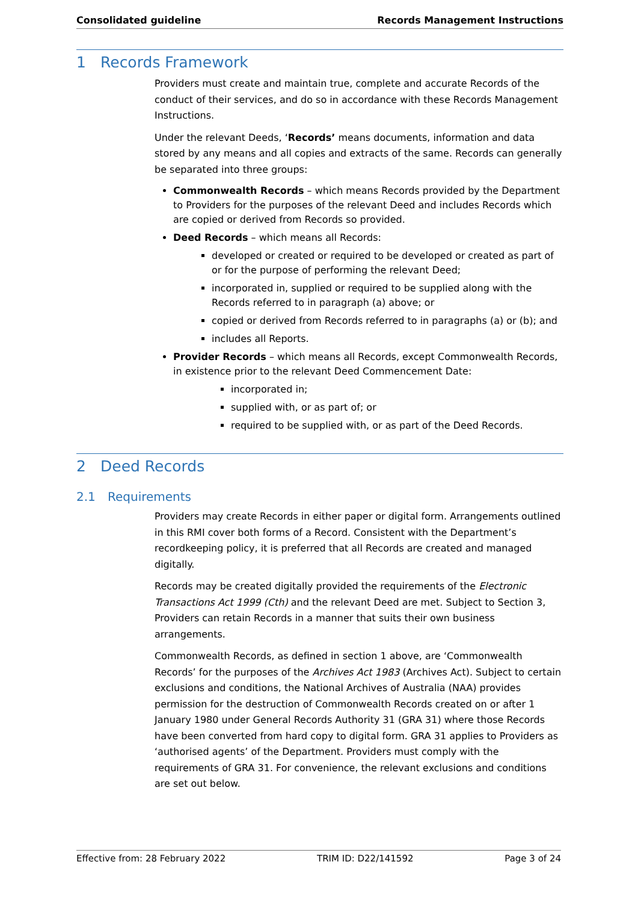Consolidated guideline Records Management Instructions
1 Records Framework
Providers must create and maintain true, complete and accurate Records of the conduct of their services, and do so in accordance with these Records Management Instructions.
Under the relevant Deeds, ‘Records’ means documents, information and data stored by any means and all copies and extracts of the same. Records can generally be separated into three groups:
Commonwealth Records – which means Records provided by the Department to Providers for the purposes of the relevant Deed and includes Records which are copied or derived from Records so provided.
Deed Records – which means all Records:
developed or created or required to be developed or created as part of or for the purpose of performing the relevant Deed;
incorporated in, supplied or required to be supplied along with the Records referred to in paragraph (a) above; or
copied or derived from Records referred to in paragraphs (a) or (b); and
includes all Reports.
Provider Records – which means all Records, except Commonwealth Records, in existence prior to the relevant Deed Commencement Date:
incorporated in;
supplied with, or as part of; or
required to be supplied with, or as part of the Deed Records.
2 Deed Records
2.1 Requirements
Providers may create Records in either paper or digital form. Arrangements outlined in this RMI cover both forms of a Record. Consistent with the Department’s recordkeeping policy, it is preferred that all Records are created and managed digitally.
Records may be created digitally provided the requirements of the Electronic Transactions Act 1999 (Cth) and the relevant Deed are met. Subject to Section 3, Providers can retain Records in a manner that suits their own business arrangements.
Commonwealth Records, as defined in section 1 above, are ‘Commonwealth Records’ for the purposes of the Archives Act 1983 (Archives Act). Subject to certain exclusions and conditions, the National Archives of Australia (NAA) provides permission for the destruction of Commonwealth Records created on or after 1 January 1980 under General Records Authority 31 (GRA 31) where those Records have been converted from hard copy to digital form. GRA 31 applies to Providers as ‘authorised agents’ of the Department. Providers must comply with the requirements of GRA 31. For convenience, the relevant exclusions and conditions are set out below.
Effective from: 28 February 2022 TRIM ID: D22/141592 Page 3 of 24